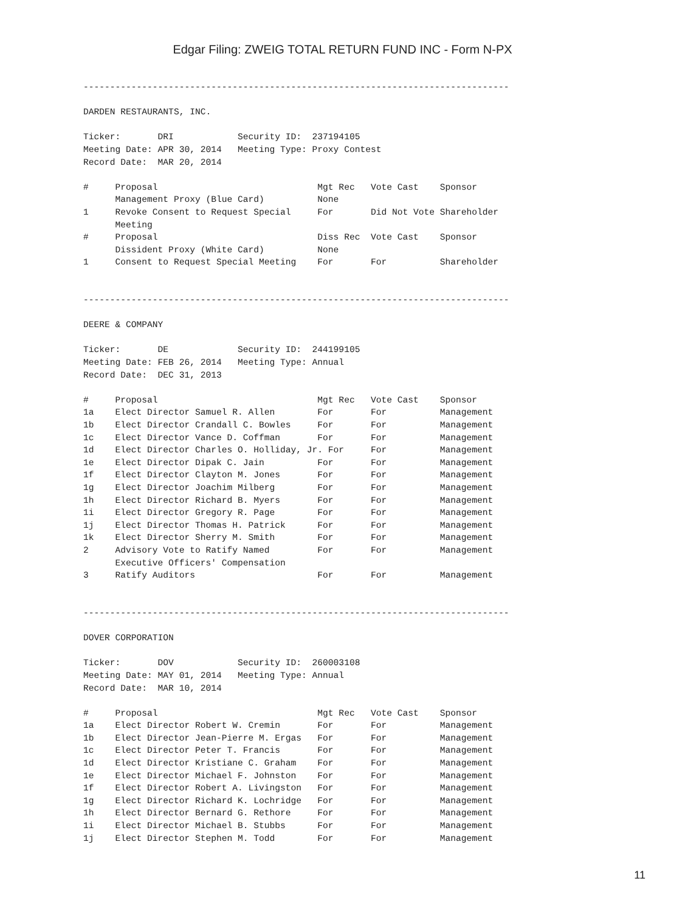Edgar Filing: ZWEIG TOTAL RETURN FUND INC - Form N-PX
--------------------------------------------------------------------------------

DARDEN RESTAURANTS, INC.

Ticker:       DRI            Security ID:  237194105
Meeting Date: APR 30, 2014   Meeting Type: Proxy Contest
Record Date:  MAR 20, 2014

#     Proposal                              Mgt Rec   Vote Cast    Sponsor
      Management Proxy (Blue Card)          None
1     Revoke Consent to Request Special     For       Did Not Vote Shareholder
      Meeting
#     Proposal                              Diss Rec  Vote Cast    Sponsor
      Dissident Proxy (White Card)          None
1     Consent to Request Special Meeting    For       For          Shareholder


--------------------------------------------------------------------------------

DEERE & COMPANY

Ticker:       DE             Security ID:  244199105
Meeting Date: FEB 26, 2014   Meeting Type: Annual
Record Date:  DEC 31, 2013

#     Proposal                              Mgt Rec   Vote Cast    Sponsor
1a    Elect Director Samuel R. Allen        For       For          Management
1b    Elect Director Crandall C. Bowles     For       For          Management
1c    Elect Director Vance D. Coffman       For       For          Management
1d    Elect Director Charles O. Holliday, Jr. For     For          Management
1e    Elect Director Dipak C. Jain          For       For          Management
1f    Elect Director Clayton M. Jones       For       For          Management
1g    Elect Director Joachim Milberg        For       For          Management
1h    Elect Director Richard B. Myers       For       For          Management
1i    Elect Director Gregory R. Page        For       For          Management
1j    Elect Director Thomas H. Patrick      For       For          Management
1k    Elect Director Sherry M. Smith        For       For          Management
2     Advisory Vote to Ratify Named         For       For          Management
      Executive Officers' Compensation
3     Ratify Auditors                       For       For          Management


--------------------------------------------------------------------------------

DOVER CORPORATION

Ticker:       DOV            Security ID:  260003108
Meeting Date: MAY 01, 2014   Meeting Type: Annual
Record Date:  MAR 10, 2014

#     Proposal                              Mgt Rec   Vote Cast    Sponsor
1a    Elect Director Robert W. Cremin       For       For          Management
1b    Elect Director Jean-Pierre M. Ergas   For       For          Management
1c    Elect Director Peter T. Francis       For       For          Management
1d    Elect Director Kristiane C. Graham    For       For          Management
1e    Elect Director Michael F. Johnston    For       For          Management
1f    Elect Director Robert A. Livingston   For       For          Management
1g    Elect Director Richard K. Lochridge   For       For          Management
1h    Elect Director Bernard G. Rethore     For       For          Management
1i    Elect Director Michael B. Stubbs      For       For          Management
1j    Elect Director Stephen M. Todd        For       For          Management
11